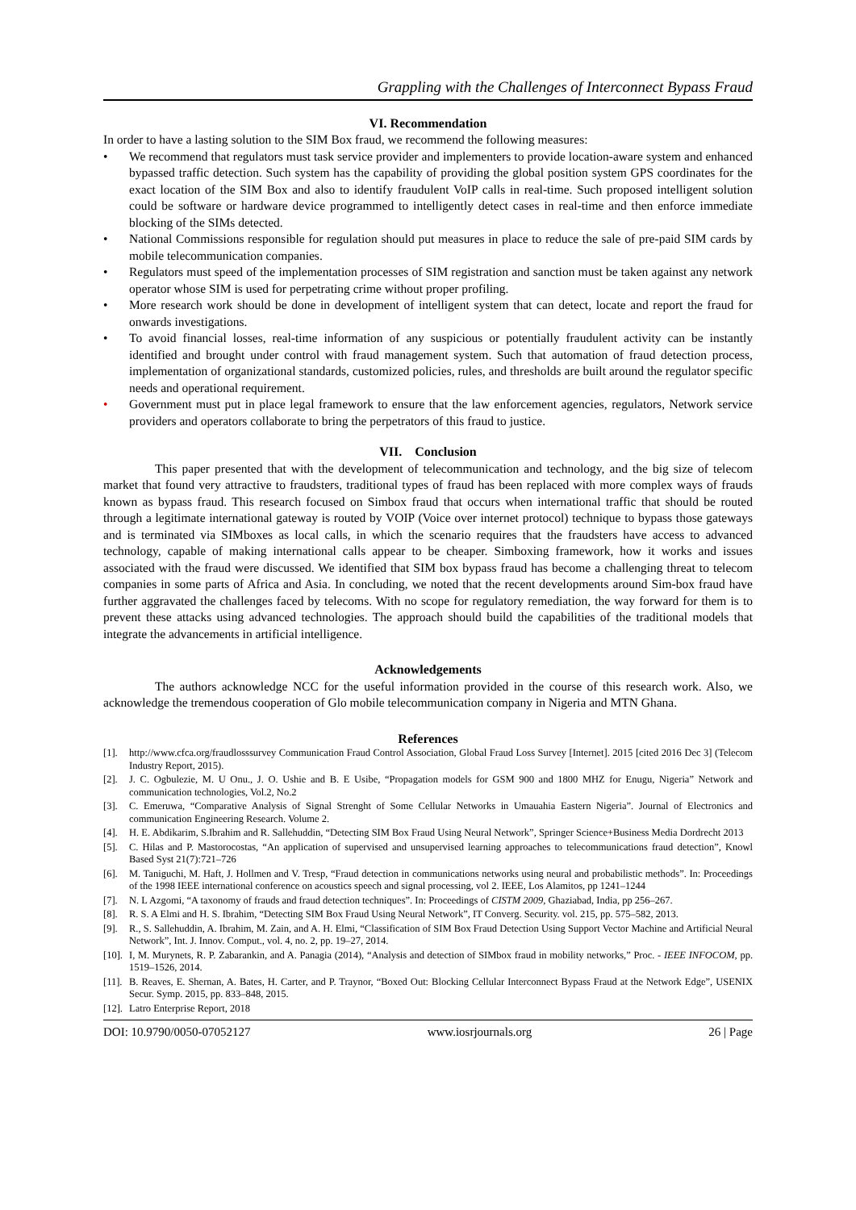Grappling with the Challenges of Interconnect Bypass Fraud
VI. Recommendation
In order to have a lasting solution to the SIM Box fraud, we recommend the following measures:
• We recommend that regulators must task service provider and implementers to provide location-aware system and enhanced bypassed traffic detection. Such system has the capability of providing the global position system GPS coordinates for the exact location of the SIM Box and also to identify fraudulent VoIP calls in real-time. Such proposed intelligent solution could be software or hardware device programmed to intelligently detect cases in real-time and then enforce immediate blocking of the SIMs detected.
• National Commissions responsible for regulation should put measures in place to reduce the sale of pre-paid SIM cards by mobile telecommunication companies.
• Regulators must speed of the implementation processes of SIM registration and sanction must be taken against any network operator whose SIM is used for perpetrating crime without proper profiling.
• More research work should be done in development of intelligent system that can detect, locate and report the fraud for onwards investigations.
• To avoid financial losses, real-time information of any suspicious or potentially fraudulent activity can be instantly identified and brought under control with fraud management system. Such that automation of fraud detection process, implementation of organizational standards, customized policies, rules, and thresholds are built around the regulator specific needs and operational requirement.
• Government must put in place legal framework to ensure that the law enforcement agencies, regulators, Network service providers and operators collaborate to bring the perpetrators of this fraud to justice.
VII. Conclusion
This paper presented that with the development of telecommunication and technology, and the big size of telecom market that found very attractive to fraudsters, traditional types of fraud has been replaced with more complex ways of frauds known as bypass fraud. This research focused on Simbox fraud that occurs when international traffic that should be routed through a legitimate international gateway is routed by VOIP (Voice over internet protocol) technique to bypass those gateways and is terminated via SIMboxes as local calls, in which the scenario requires that the fraudsters have access to advanced technology, capable of making international calls appear to be cheaper. Simboxing framework, how it works and issues associated with the fraud were discussed. We identified that SIM box bypass fraud has become a challenging threat to telecom companies in some parts of Africa and Asia. In concluding, we noted that the recent developments around Sim-box fraud have further aggravated the challenges faced by telecoms. With no scope for regulatory remediation, the way forward for them is to prevent these attacks using advanced technologies. The approach should build the capabilities of the traditional models that integrate the advancements in artificial intelligence.
Acknowledgements
The authors acknowledge NCC for the useful information provided in the course of this research work. Also, we acknowledge the tremendous cooperation of Glo mobile telecommunication company in Nigeria and MTN Ghana.
References
[1]. http://www.cfca.org/fraudlosssurvey Communication Fraud Control Association, Global Fraud Loss Survey [Internet]. 2015 [cited 2016 Dec 3] (Telecom Industry Report, 2015).
[2]. J. C. Ogbulezie, M. U Onu., J. O. Ushie and B. E Usibe, “Propagation models for GSM 900 and 1800 MHZ for Enugu, Nigeria” Network and communication technologies, Vol.2, No.2
[3]. C. Emeruwa, “Comparative Analysis of Signal Strenght of Some Cellular Networks in Umauahia Eastern Nigeria”. Journal of Electronics and communication Engineering Research. Volume 2.
[4]. H. E. Abdikarim, S.Ibrahim and R. Sallehuddin, “Detecting SIM Box Fraud Using Neural Network”, Springer Science+Business Media Dordrecht 2013
[5]. C. Hilas and P. Mastorocostas, “An application of supervised and unsupervised learning approaches to telecommunications fraud detection”, Knowl Based Syst 21(7):721–726
[6]. M. Taniguchi, M. Haft, J. Hollmen and V. Tresp, “Fraud detection in communications networks using neural and probabilistic methods”. In: Proceedings of the 1998 IEEE international conference on acoustics speech and signal processing, vol 2. IEEE, Los Alamitos, pp 1241–1244
[7]. N. L Azgomi, “A taxonomy of frauds and fraud detection techniques”. In: Proceedings of CISTM 2009, Ghaziabad, India, pp 256–267.
[8]. R. S. A Elmi and H. S. Ibrahim, “Detecting SIM Box Fraud Using Neural Network”, IT Converg. Security. vol. 215, pp. 575–582, 2013.
[9]. R., S. Sallehuddin, A. Ibrahim, M. Zain, and A. H. Elmi, “Classification of SIM Box Fraud Detection Using Support Vector Machine and Artificial Neural Network”, Int. J. Innov. Comput., vol. 4, no. 2, pp. 19–27, 2014.
[10]. I, M. Murynets, R. P. Zabarankin, and A. Panagia (2014), “Analysis and detection of SIMbox fraud in mobility networks,” Proc. - IEEE INFOCOM, pp. 1519–1526, 2014.
[11]. B. Reaves, E. Shernan, A. Bates, H. Carter, and P. Traynor, “Boxed Out: Blocking Cellular Interconnect Bypass Fraud at the Network Edge”, USENIX Secur. Symp. 2015, pp. 833–848, 2015.
[12]. Latro Enterprise Report, 2018
DOI: 10.9790/0050-07052127 www.iosrjournals.org 26 | Page